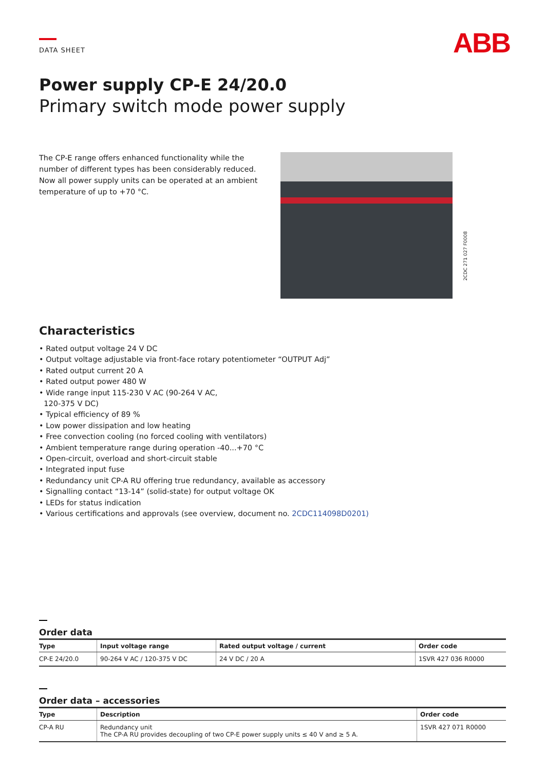DATA SHEET
ABB
Power supply CP-E 24/20.0
Primary switch mode power supply
The CP-E range offers enhanced functionality while the number of different types has been considerably reduced. Now all power supply units can be operated at an ambient temperature of up to +70 °C.
2CDC 271 027 F0008
Characteristics
• Rated output voltage 24 V DC
• Output voltage adjustable via front-face rotary potentiometer “OUTPUT Adj”
• Rated output current 20 A
• Rated output power 480 W
• Wide range input 115-230 V AC (90-264 V AC,
120-375 V DC)
• Typical efficiency of 89 %
• Low power dissipation and low heating
• Free convection cooling (no forced cooling with ventilators)
• Ambient temperature range during operation -40...+70 °C
• Open-circuit, overload and short-circuit stable
• Integrated input fuse
• Redundancy unit CP-A RU offering true redundancy, available as accessory
• Signalling contact “13-14” (solid-state) for output voltage OK
• LEDs for status indication
• Various certifications and approvals (see overview, document no. 2CDC114098D0201)
Order data
| Type | Input voltage range | Rated output voltage / current | Order code |
| --- | --- | --- | --- |
| CP-E 24/20.0 | 90-264 V AC / 120-375 V DC | 24 V DC / 20 A | 1SVR 427 036 R0000 |
Order data – accessories
| Type | Description | Order code |
| --- | --- | --- |
| CP-A RU | Redundancy unit The CP-A RU provides decoupling of two CP-E power supply units ≤ 40 V and ≥ 5 A. | 1SVR 427 071 R0000 |